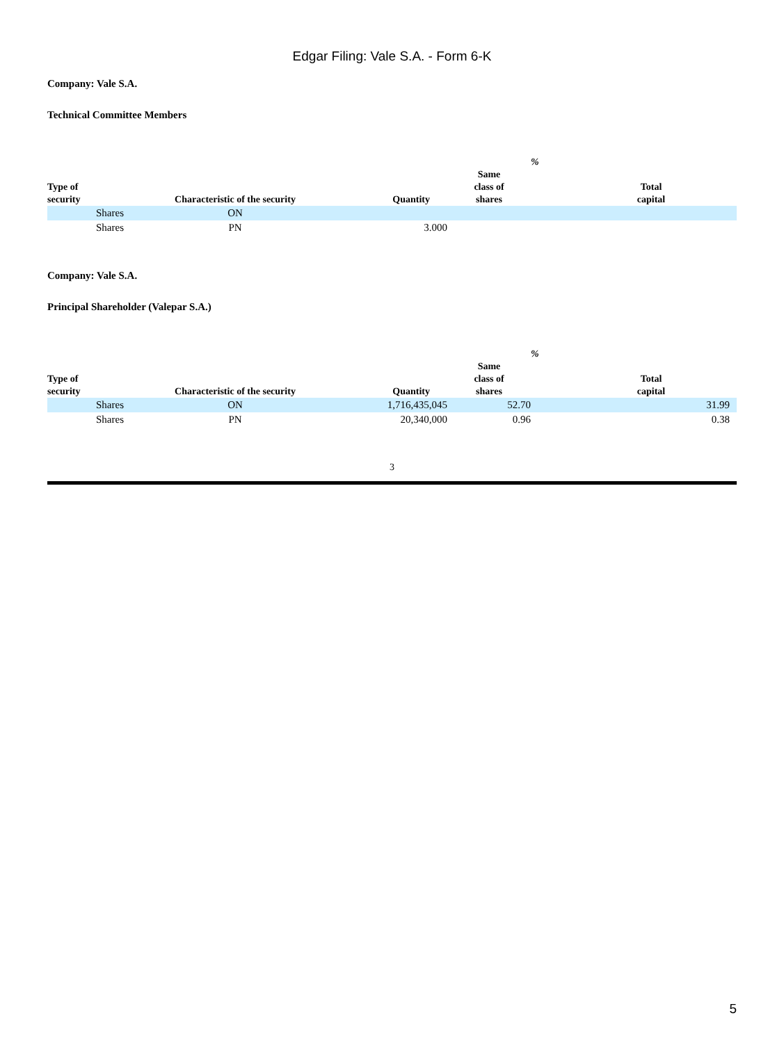Edgar Filing: Vale S.A. - Form 6-K
Company: Vale S.A.
Technical Committee Members
| Type of security | | Characteristic of the security | Quantity | Same class of shares | % | Total capital |
| --- | --- | --- | --- | --- | --- | --- |
| | Shares | ON | | | | |
| | Shares | PN | 3.000 | | | |
Company: Vale S.A.
Principal Shareholder (Valepar S.A.)
| Type of security | | Characteristic of the security | Quantity | Same class of shares | % | Total capital |
| --- | --- | --- | --- | --- | --- | --- |
| | Shares | ON | 1,716,435,045 | 52.70 | | 31.99 |
| | Shares | PN | 20,340,000 | 0.96 | | 0.38 |
3
5